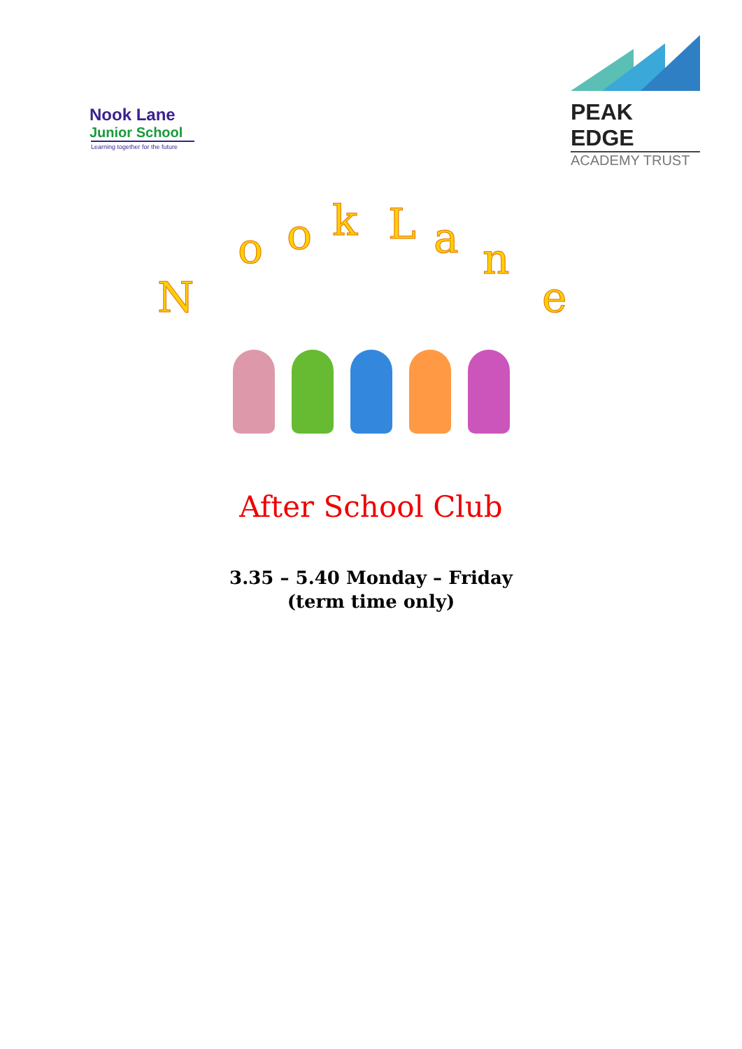Nook Lane
Junior School
Learning together for the future
PEAK EDGE
ACADEMY TRUST
N
o o k L a n
e
After School Club
3.35 – 5.40 Monday – Friday
(term time only)